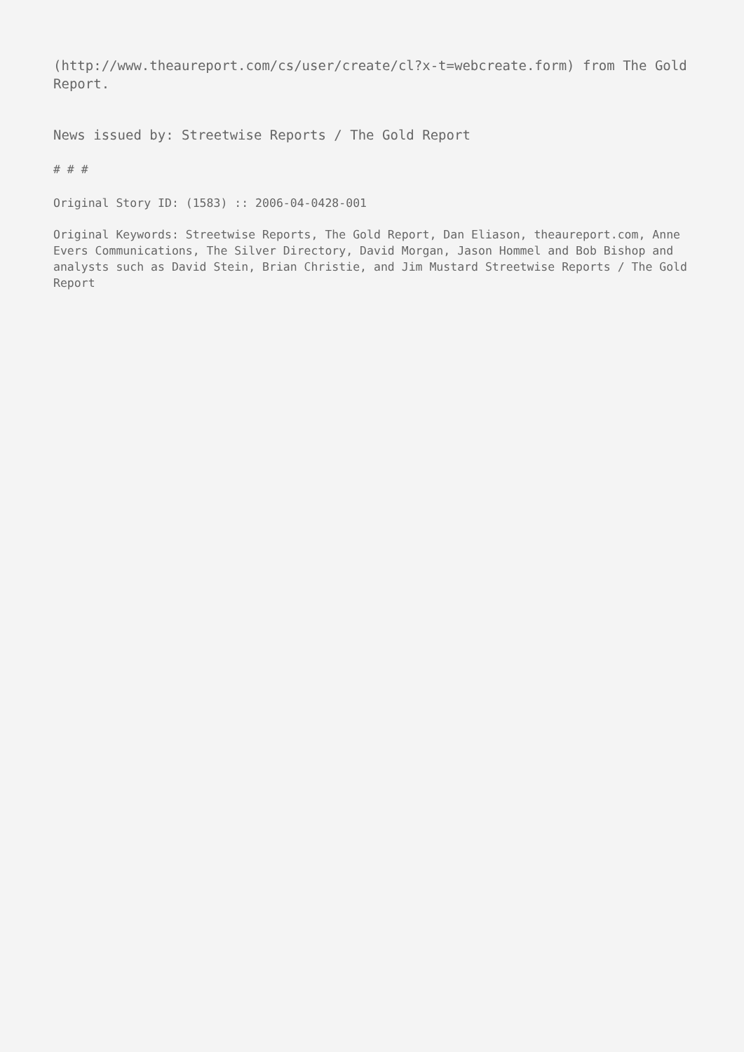(http://www.theaureport.com/cs/user/create/cl?x-t=webcreate.form) from The Gold Report.
News issued by: Streetwise Reports / The Gold Report
# # #
Original Story ID: (1583) :: 2006-04-0428-001
Original Keywords: Streetwise Reports, The Gold Report, Dan Eliason, theaureport.com, Anne Evers Communications, The Silver Directory, David Morgan, Jason Hommel and Bob Bishop and analysts such as David Stein, Brian Christie, and Jim Mustard Streetwise Reports / The Gold Report